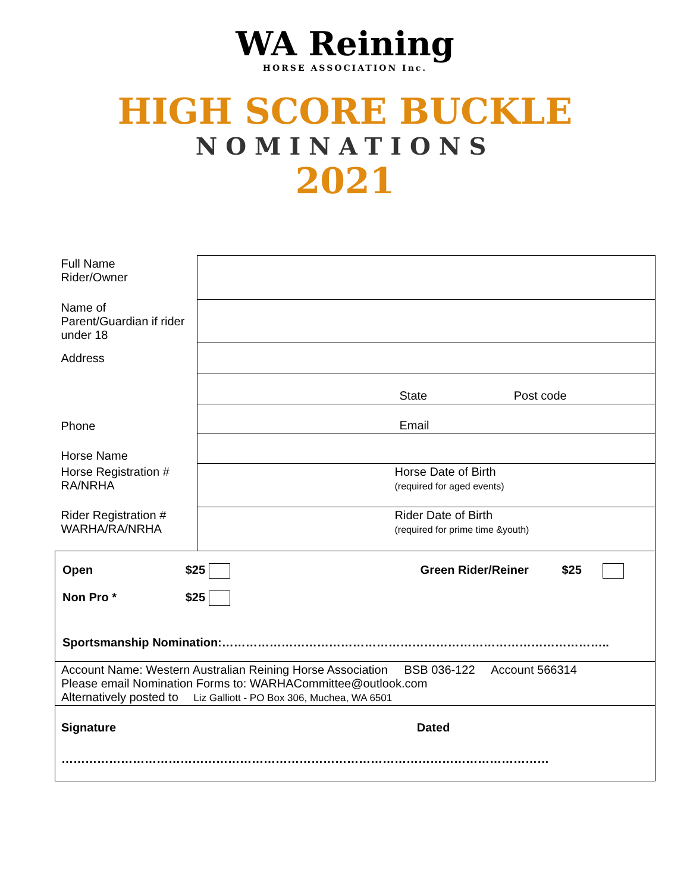WA Reining
HORSE ASSOCIATION Inc.
HIGH SCORE BUCKLE
NOMINATIONS
2021
| Full Name Rider/Owner | |
| Name of Parent/Guardian if rider under 18 | |
| Address | |
| | State Post code |
| Phone | Email |
| Horse Name | |
| Horse Registration # RA/NRHA | Horse Date of Birth (required for aged events) |
| Rider Registration # WARHA/RA/NRHA | Rider Date of Birth (required for prime time &youth) |
| Open $25 Green Rider/Reiner $25 Non Pro * $25 Sportsmanship Nomination:…………………………………………………………………………………….. | |
| Account Name: Western Australian Reining Horse Association BSB 036-122 Account 566314 Please email Nomination Forms to: WARHACommittee@outlook.com Alternatively posted to Liz Galliott - PO Box 306, Muchea, WA 6501 | |
| Signature Dated …………………………………………………………………………………………………………… | |